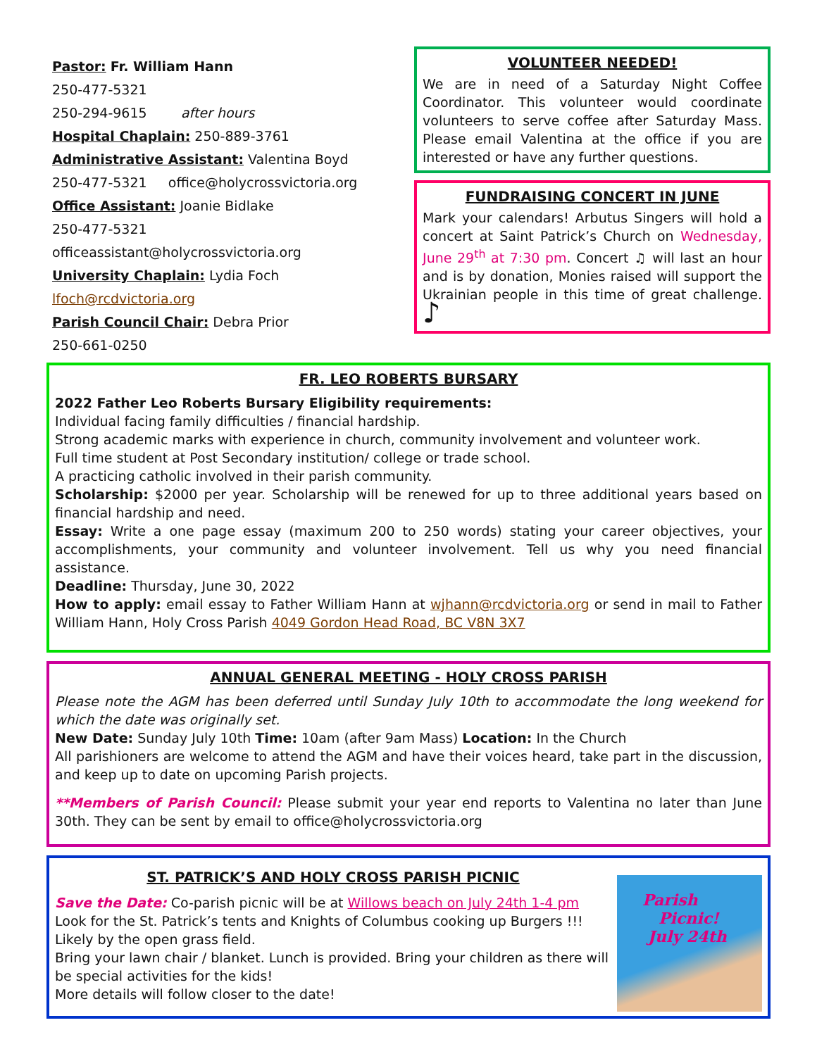Pastor: Fr. William Hann
250-477-5321
250-294-9615 after hours
Hospital Chaplain: 250-889-3761
Administrative Assistant: Valentina Boyd
250-477-5321 office@holycrossvictoria.org
Office Assistant: Joanie Bidlake
250-477-5321 officeassistant@holycrossvictoria.org
University Chaplain: Lydia Foch
lfoch@rcdvictoria.org
Parish Council Chair: Debra Prior
250-661-0250
VOLUNTEER NEEDED!
We are in need of a Saturday Night Coffee Coordinator. This volunteer would coordinate volunteers to serve coffee after Saturday Mass. Please email Valentina at the office if you are interested or have any further questions.
FUNDRAISING CONCERT IN JUNE
Mark your calendars! Arbutus Singers will hold a concert at Saint Patrick’s Church on Wednesday, June 29<sup>th</sup> at 7:30 pm. Concert ♫ will last an hour and is by donation, Monies raised will support the Ukrainian people in this time of great challenge. ♪
FR. LEO ROBERTS BURSARY
2022 Father Leo Roberts Bursary Eligibility requirements:
Individual facing family difficulties / financial hardship.
Strong academic marks with experience in church, community involvement and volunteer work.
Full time student at Post Secondary institution/ college or trade school.
A practicing catholic involved in their parish community.
Scholarship: $2000 per year. Scholarship will be renewed for up to three additional years based on financial hardship and need.
Essay: Write a one page essay (maximum 200 to 250 words) stating your career objectives, your accomplishments, your community and volunteer involvement. Tell us why you need financial assistance.
Deadline: Thursday, June 30, 2022
How to apply: email essay to Father William Hann at wjhann@rcdvictoria.org or send in mail to Father William Hann, Holy Cross Parish 4049 Gordon Head Road, BC V8N 3X7
ANNUAL GENERAL MEETING - HOLY CROSS PARISH
Please note the AGM has been deferred until Sunday July 10th to accommodate the long weekend for which the date was originally set.
New Date: Sunday July 10th Time: 10am (after 9am Mass) Location: In the Church
All parishioners are welcome to attend the AGM and have their voices heard, take part in the discussion, and keep up to date on upcoming Parish projects.
**Members of Parish Council: Please submit your year end reports to Valentina no later than June 30th. They can be sent by email to office@holycrossvictoria.org
ST. PATRICK’S AND HOLY CROSS PARISH PICNIC
Save the Date: Co-parish picnic will be at Willows beach on July 24th 1-4 pm
Look for the St. Patrick’s tents and Knights of Columbus cooking up Burgers !!!
Likely by the open grass field.
Bring your lawn chair / blanket. Lunch is provided. Bring your children as there will be special activities for the kids!
More details will follow closer to the date!
Parish
Picnic!
July 24th